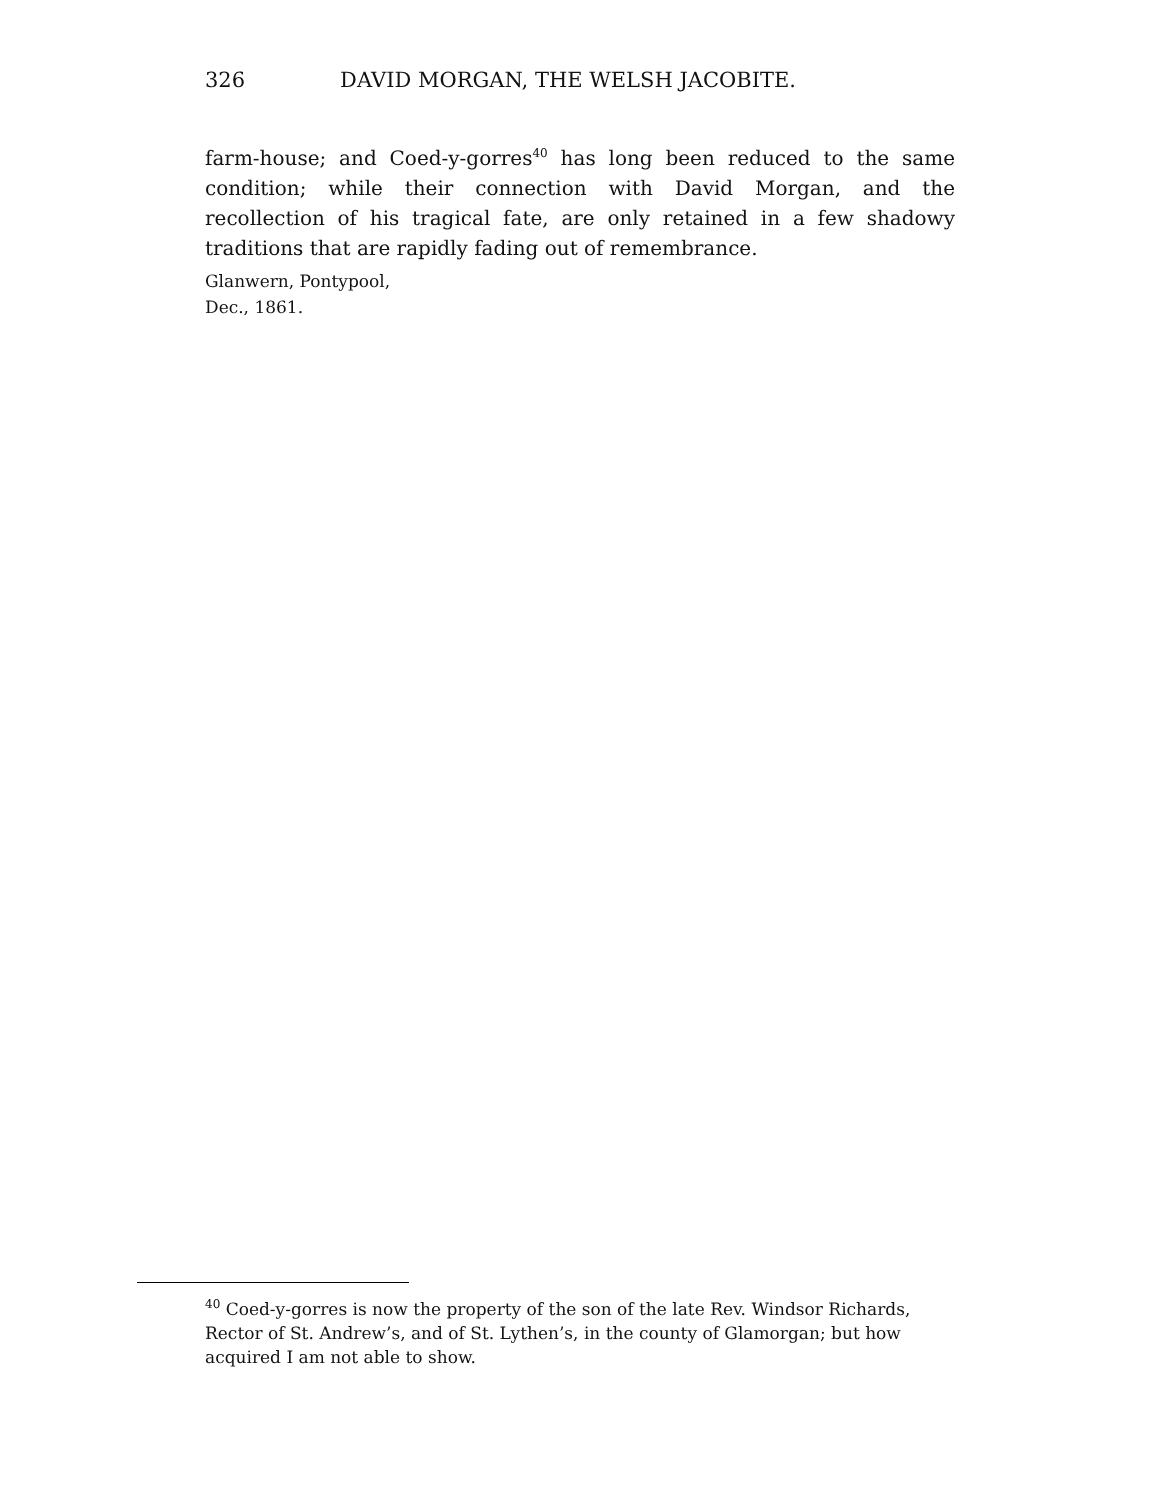326 DAVID MORGAN, THE WELSH JACOBITE.
farm-house; and Coed-y-gorres<sup>40</sup> has long been reduced to the same condition; while their connection with David Morgan, and the recollection of his tragical fate, are only retained in a few shadowy traditions that are rapidly fading out of remembrance.
Glanwern, Pontypool,
Dec., 1861.
<sup>40</sup> Coed-y-gorres is now the property of the son of the late Rev. Windsor Richards, Rector of St. Andrew’s, and of St. Lythen’s, in the county of Glamorgan; but how acquired I am not able to show.